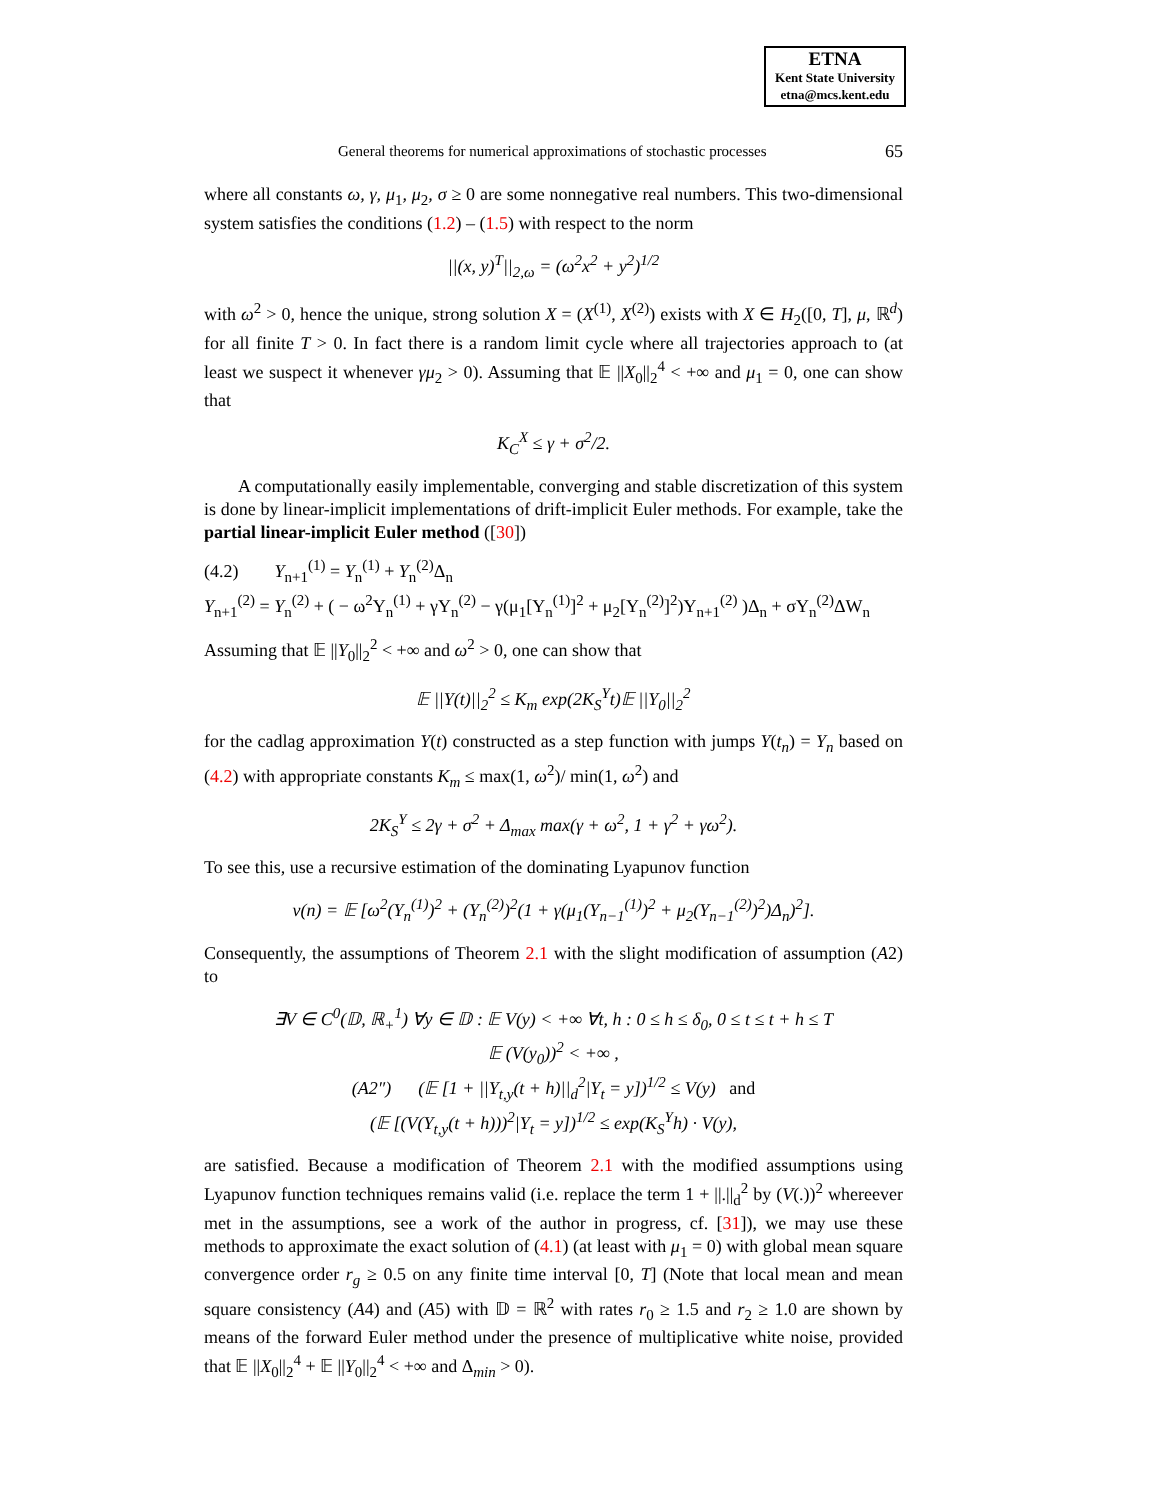ETNA
Kent State University
etna@mcs.kent.edu
General theorems for numerical approximations of stochastic processes 65
where all constants ω, γ, μ<sub>1</sub>, μ<sub>2</sub>, σ ≥ 0 are some nonnegative real numbers. This two-dimensional system satisfies the conditions (1.2) – (1.5) with respect to the norm
||(x, y)<sup>T</sup>||<sub>2,ω</sub> = (ω<sup>2</sup>x<sup>2</sup> + y<sup>2</sup>)<sup>1/2</sup>
with ω<sup>2</sup> > 0, hence the unique, strong solution X = (X<sup>(1)</sup>, X<sup>(2)</sup>) exists with X ∈ H<sub>2</sub>([0, T], μ, ℝ<sup>d</sup>) for all finite T > 0. In fact there is a random limit cycle where all trajectories approach to (at least we suspect it whenever γμ<sub>2</sub> > 0). Assuming that 𝔼 ||X<sub>0</sub>||<sub>2</sub><sup>4</sup> < +∞ and μ<sub>1</sub> = 0, one can show that
K<sub>C</sub><sup>X</sup> ≤ γ + σ<sup>2</sup>/2.
A computationally easily implementable, converging and stable discretization of this system is done by linear-implicit implementations of drift-implicit Euler methods. For example, take the partial linear-implicit Euler method ([30])
(4.2) Y<sub>n+1</sub><sup>(1)</sup> = Y<sub>n</sub><sup>(1)</sup> + Y<sub>n</sub><sup>(2)</sup>Δ<sub>n</sub>
Y<sub>n+1</sub><sup>(2)</sup> = Y<sub>n</sub><sup>(2)</sup> + ( − ω<sup>2</sup>Y<sub>n</sub><sup>(1)</sup> + γY<sub>n</sub><sup>(2)</sup> − γ(μ<sub>1</sub>[Y<sub>n</sub><sup>(1)</sup>]<sup>2</sup> + μ<sub>2</sub>[Y<sub>n</sub><sup>(2)</sup>]<sup>2</sup>)Y<sub>n+1</sub><sup>(2)</sup> )Δ<sub>n</sub> + σY<sub>n</sub><sup>(2)</sup>ΔW<sub>n</sub>
Assuming that 𝔼 ||Y<sub>0</sub>||<sub>2</sub><sup>2</sup> < +∞ and ω<sup>2</sup> > 0, one can show that
𝔼 ||Y(t)||<sub>2</sub><sup>2</sup> ≤ K<sub>m</sub> exp(2K<sub>S</sub><sup>Y</sup>t)𝔼 ||Y<sub>0</sub>||<sub>2</sub><sup>2</sup>
for the cadlag approximation Y(t) constructed as a step function with jumps Y(t<sub>n</sub>) = Y<sub>n</sub> based on (4.2) with appropriate constants K<sub>m</sub> ≤ max(1, ω<sup>2</sup>)/ min(1, ω<sup>2</sup>) and
2K<sub>S</sub><sup>Y</sup> ≤ 2γ + σ<sup>2</sup> + Δ<sub>max</sub> max(γ + ω<sup>2</sup>, 1 + γ<sup>2</sup> + γω<sup>2</sup>).
To see this, use a recursive estimation of the dominating Lyapunov function
v(n) = 𝔼 [ω<sup>2</sup>(Y<sub>n</sub><sup>(1)</sup>)<sup>2</sup> + (Y<sub>n</sub><sup>(2)</sup>)<sup>2</sup>(1 + γ(μ<sub>1</sub>(Y<sub>n−1</sub><sup>(1)</sup>)<sup>2</sup> + μ<sub>2</sub>(Y<sub>n−1</sub><sup>(2)</sup>)<sup>2</sup>)Δ<sub>n</sub>)<sup>2</sup>].
Consequently, the assumptions of Theorem 2.1 with the slight modification of assumption (A2) to
∃V ∈ C<sup>0</sup>(𝔻, ℝ<sub>+</sub><sup>1</sup>) ∀y ∈ 𝔻 : 𝔼 V(y) < +∞ ∀t, h : 0 ≤ h ≤ δ<sub>0</sub>, 0 ≤ t ≤ t + h ≤ T
𝔼 (V(y<sub>0</sub>))<sup>2</sup> < +∞ ,
(A2″) (𝔼 [1 + ||Y<sub>t,y</sub>(t + h)||<sub>d</sub><sup>2</sup>|Y<sub>t</sub> = y])<sup>1/2</sup> ≤ V(y) and
(𝔼 [(V(Y<sub>t,y</sub>(t + h)))<sup>2</sup>|Y<sub>t</sub> = y])<sup>1/2</sup> ≤ exp(K<sub>S</sub><sup>Y</sup>h) · V(y),
are satisfied. Because a modification of Theorem 2.1 with the modified assumptions using Lyapunov function techniques remains valid (i.e. replace the term 1 + ||.||<sub>d</sub><sup>2</sup> by (V(.))<sup>2</sup> whereever met in the assumptions, see a work of the author in progress, cf. [31]), we may use these methods to approximate the exact solution of (4.1) (at least with μ<sub>1</sub> = 0) with global mean square convergence order r<sub>g</sub> ≥ 0.5 on any finite time interval [0, T] (Note that local mean and mean square consistency (A4) and (A5) with 𝔻 = ℝ<sup>2</sup> with rates r<sub>0</sub> ≥ 1.5 and r<sub>2</sub> ≥ 1.0 are shown by means of the forward Euler method under the presence of multiplicative white noise, provided that 𝔼 ||X<sub>0</sub>||<sub>2</sub><sup>4</sup> + 𝔼 ||Y<sub>0</sub>||<sub>2</sub><sup>4</sup> < +∞ and Δ<sub>min</sub> > 0).